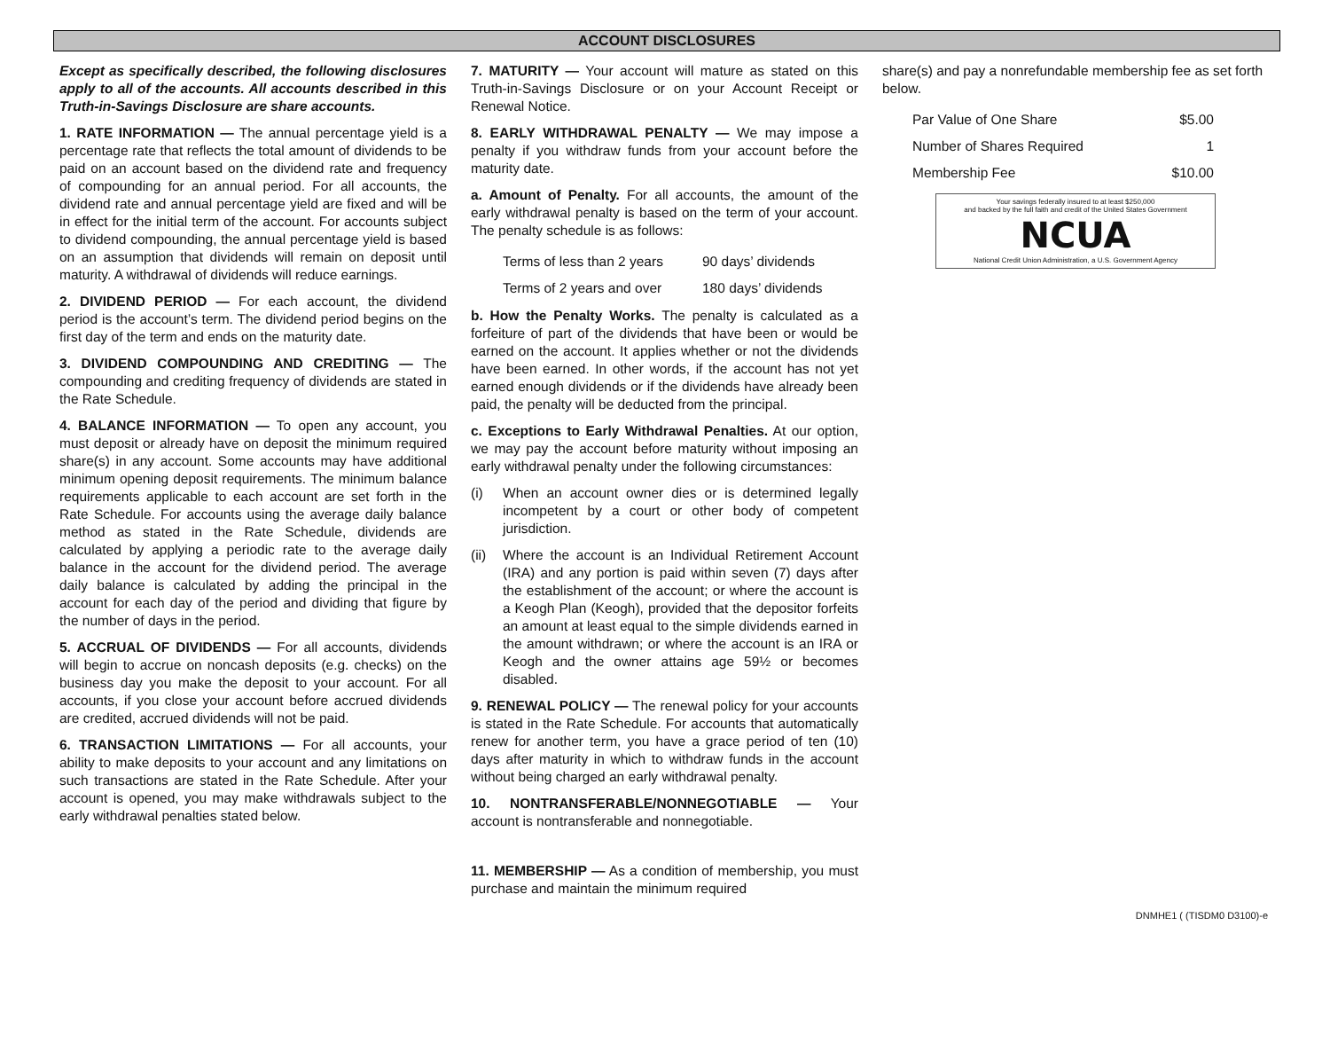ACCOUNT DISCLOSURES
Except as specifically described, the following disclosures apply to all of the accounts. All accounts described in this Truth-in-Savings Disclosure are share accounts.
1. RATE INFORMATION — The annual percentage yield is a percentage rate that reflects the total amount of dividends to be paid on an account based on the dividend rate and frequency of compounding for an annual period. For all accounts, the dividend rate and annual percentage yield are fixed and will be in effect for the initial term of the account. For accounts subject to dividend compounding, the annual percentage yield is based on an assumption that dividends will remain on deposit until maturity. A withdrawal of dividends will reduce earnings.
2. DIVIDEND PERIOD — For each account, the dividend period is the account’s term. The dividend period begins on the first day of the term and ends on the maturity date.
3. DIVIDEND COMPOUNDING AND CREDITING — The compounding and crediting frequency of dividends are stated in the Rate Schedule.
4. BALANCE INFORMATION — To open any account, you must deposit or already have on deposit the minimum required share(s) in any account. Some accounts may have additional minimum opening deposit requirements. The minimum balance requirements applicable to each account are set forth in the Rate Schedule. For accounts using the average daily balance method as stated in the Rate Schedule, dividends are calculated by applying a periodic rate to the average daily balance in the account for the dividend period. The average daily balance is calculated by adding the principal in the account for each day of the period and dividing that figure by the number of days in the period.
5. ACCRUAL OF DIVIDENDS — For all accounts, dividends will begin to accrue on noncash deposits (e.g. checks) on the business day you make the deposit to your account. For all accounts, if you close your account before accrued dividends are credited, accrued dividends will not be paid.
6. TRANSACTION LIMITATIONS — For all accounts, your ability to make deposits to your account and any limitations on such transactions are stated in the Rate Schedule. After your account is opened, you may make withdrawals subject to the early withdrawal penalties stated below.
7. MATURITY — Your account will mature as stated on this Truth-in-Savings Disclosure or on your Account Receipt or Renewal Notice.
8. EARLY WITHDRAWAL PENALTY — We may impose a penalty if you withdraw funds from your account before the maturity date.
a. Amount of Penalty. For all accounts, the amount of the early withdrawal penalty is based on the term of your account. The penalty schedule is as follows:
| Terms of less than 2 years | 90 days’ dividends |
| Terms of 2 years and over | 180 days’ dividends |
b. How the Penalty Works. The penalty is calculated as a forfeiture of part of the dividends that have been or would be earned on the account. It applies whether or not the dividends have been earned. In other words, if the account has not yet earned enough dividends or if the dividends have already been paid, the penalty will be deducted from the principal.
c. Exceptions to Early Withdrawal Penalties. At our option, we may pay the account before maturity without imposing an early withdrawal penalty under the following circumstances:
(i) When an account owner dies or is determined legally incompetent by a court or other body of competent jurisdiction.
(ii) Where the account is an Individual Retirement Account (IRA) and any portion is paid within seven (7) days after the establishment of the account; or where the account is a Keogh Plan (Keogh), provided that the depositor forfeits an amount at least equal to the simple dividends earned in the amount withdrawn; or where the account is an IRA or Keogh and the owner attains age 59½ or becomes disabled.
9. RENEWAL POLICY — The renewal policy for your accounts is stated in the Rate Schedule. For accounts that automatically renew for another term, you have a grace period of ten (10) days after maturity in which to withdraw funds in the account without being charged an early withdrawal penalty.
10. NONTRANSFERABLE/NONNEGOTIABLE — Your account is nontransferable and nonnegotiable.
11. MEMBERSHIP — As a condition of membership, you must purchase and maintain the minimum required
share(s) and pay a nonrefundable membership fee as set forth below.
| Par Value of One Share | $5.00 |
| Number of Shares Required | 1 |
| Membership Fee | $10.00 |
Your savings federally insured to at least $250,000
and backed by the full faith and credit of the United States Government
NCUA
National Credit Union Administration, a U.S. Government Agency
DNMHE1 ( (TISDM0 D3100)-e